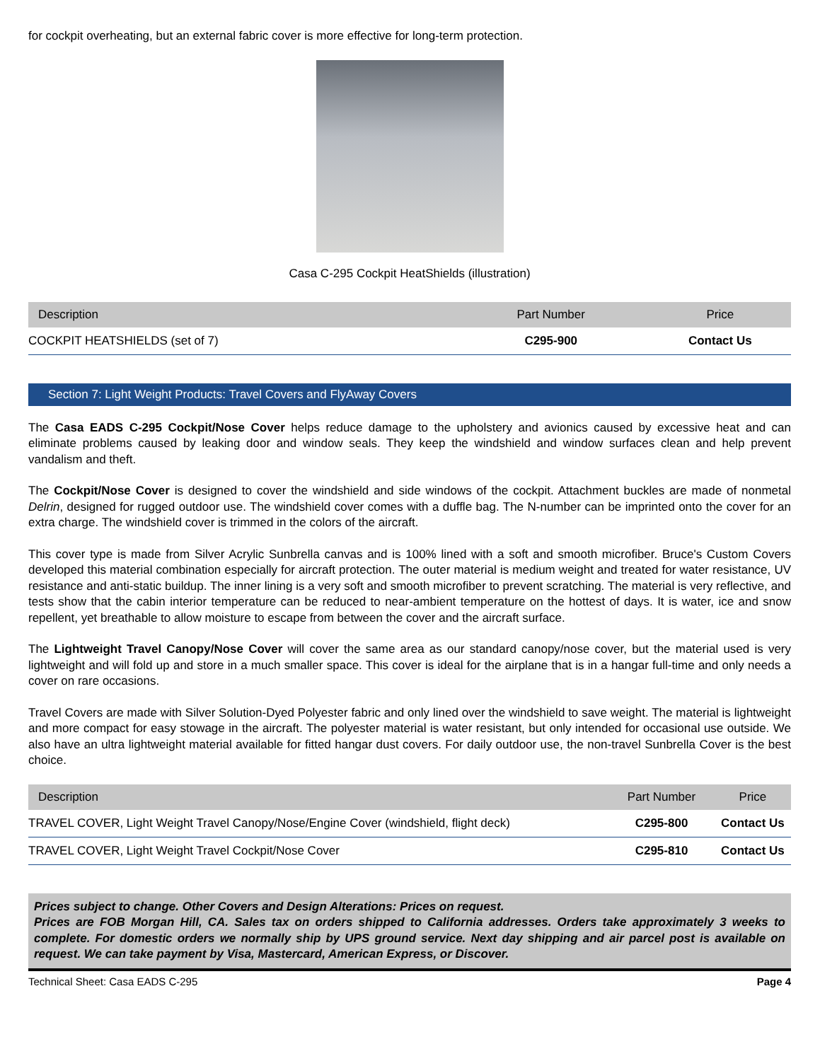for cockpit overheating, but an external fabric cover is more effective for long-term protection.
Casa C-295 Cockpit HeatShields (illustration)
| Description | Part Number | Price |
| --- | --- | --- |
| COCKPIT HEATSHIELDS (set of 7) | C295-900 | Contact Us |
Section 7: Light Weight Products: Travel Covers and FlyAway Covers
The Casa EADS C-295 Cockpit/Nose Cover helps reduce damage to the upholstery and avionics caused by excessive heat and can eliminate problems caused by leaking door and window seals. They keep the windshield and window surfaces clean and help prevent vandalism and theft.
The Cockpit/Nose Cover is designed to cover the windshield and side windows of the cockpit. Attachment buckles are made of nonmetal Delrin, designed for rugged outdoor use. The windshield cover comes with a duffle bag. The N-number can be imprinted onto the cover for an extra charge. The windshield cover is trimmed in the colors of the aircraft.
This cover type is made from Silver Acrylic Sunbrella canvas and is 100% lined with a soft and smooth microfiber. Bruce's Custom Covers developed this material combination especially for aircraft protection. The outer material is medium weight and treated for water resistance, UV resistance and anti-static buildup. The inner lining is a very soft and smooth microfiber to prevent scratching. The material is very reflective, and tests show that the cabin interior temperature can be reduced to near-ambient temperature on the hottest of days. It is water, ice and snow repellent, yet breathable to allow moisture to escape from between the cover and the aircraft surface.
The Lightweight Travel Canopy/Nose Cover will cover the same area as our standard canopy/nose cover, but the material used is very lightweight and will fold up and store in a much smaller space. This cover is ideal for the airplane that is in a hangar full-time and only needs a cover on rare occasions.
Travel Covers are made with Silver Solution-Dyed Polyester fabric and only lined over the windshield to save weight. The material is lightweight and more compact for easy stowage in the aircraft. The polyester material is water resistant, but only intended for occasional use outside. We also have an ultra lightweight material available for fitted hangar dust covers. For daily outdoor use, the non-travel Sunbrella Cover is the best choice.
| Description | Part Number | Price |
| --- | --- | --- |
| TRAVEL COVER, Light Weight Travel Canopy/Nose/Engine Cover (windshield, flight deck) | C295-800 | Contact Us |
| TRAVEL COVER, Light Weight Travel Cockpit/Nose Cover | C295-810 | Contact Us |
Prices subject to change. Other Covers and Design Alterations: Prices on request.
Prices are FOB Morgan Hill, CA. Sales tax on orders shipped to California addresses. Orders take approximately 3 weeks to complete. For domestic orders we normally ship by UPS ground service. Next day shipping and air parcel post is available on request. We can take payment by Visa, Mastercard, American Express, or Discover.
Technical Sheet: Casa EADS C-295 Page 4